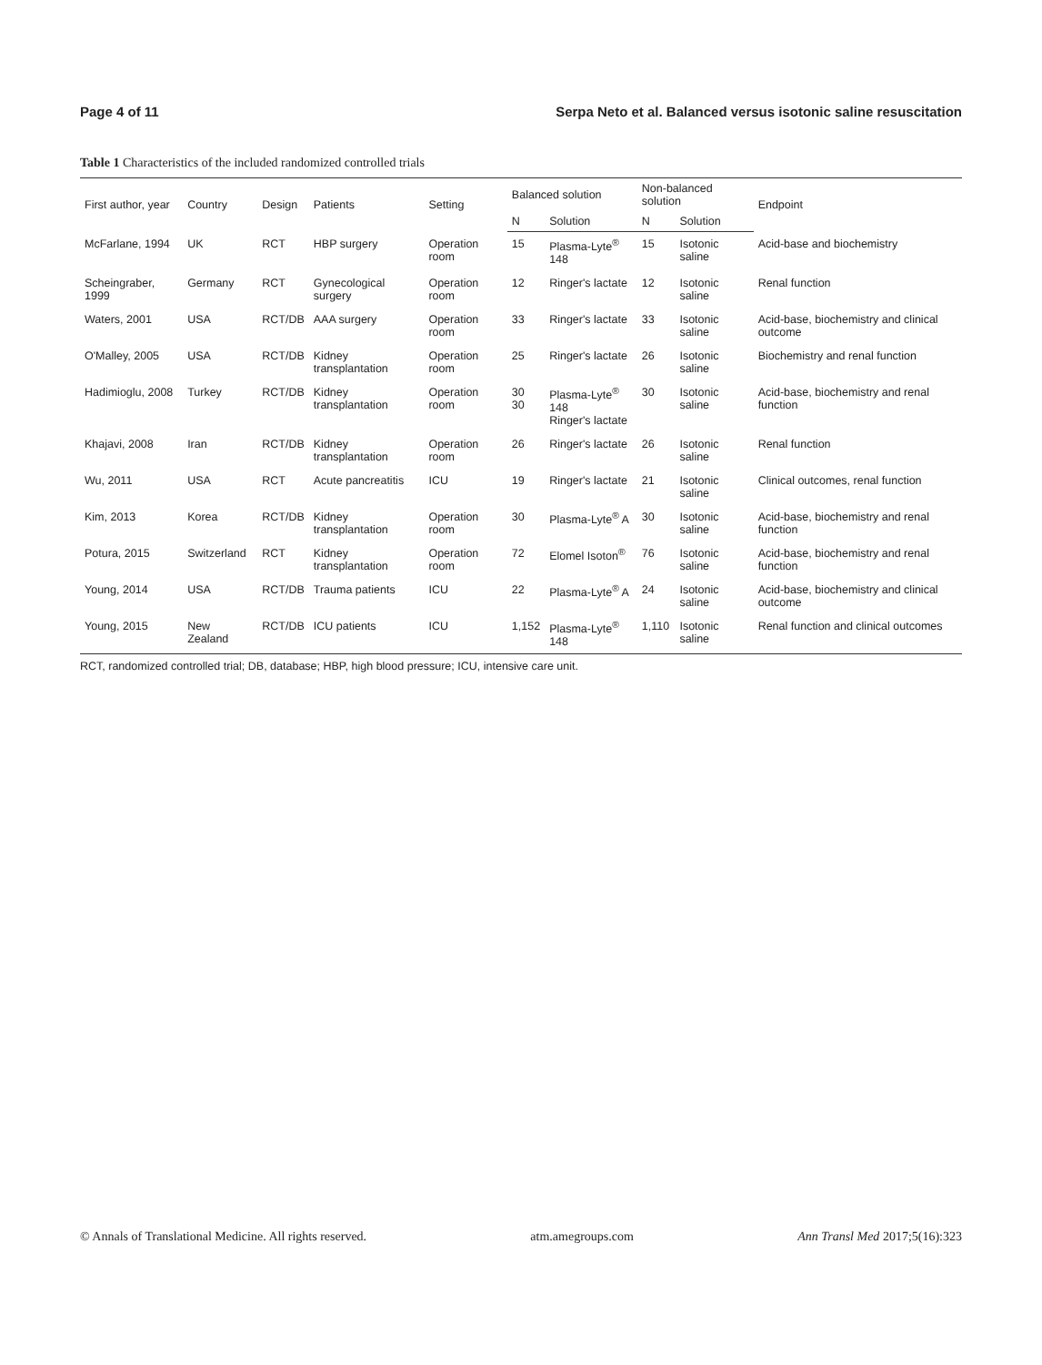Page 4 of 11 Serpa Neto et al. Balanced versus isotonic saline resuscitation
Table 1 Characteristics of the included randomized controlled trials
| First author, year | Country | Design | Patients | Setting | Balanced solution | | Non-balanced solution | | Endpoint |
| --- | --- | --- | --- | --- | --- | --- | --- | --- | --- |
| | | | | | N | Solution | N | Solution | |
| McFarlane, 1994 | UK | RCT | HBP surgery | Operation room | 15 | Plasma-Lyte<sup>®</sup> 148 | 15 | Isotonic saline | Acid-base and biochemistry |
| Scheingraber, 1999 | Germany | RCT | Gynecological surgery | Operation room | 12 | Ringer's lactate | 12 | Isotonic saline | Renal function |
| Waters, 2001 | USA | RCT/DB | AAA surgery | Operation room | 33 | Ringer's lactate | 33 | Isotonic saline | Acid-base, biochemistry and clinical outcome |
| O'Malley, 2005 | USA | RCT/DB | Kidney transplantation | Operation room | 25 | Ringer's lactate | 26 | Isotonic saline | Biochemistry and renal function |
| Hadimioglu, 2008 | Turkey | RCT/DB | Kidney transplantation | Operation room | 30 30 | Plasma-Lyte<sup>®</sup> 148 Ringer's lactate | 30 | Isotonic saline | Acid-base, biochemistry and renal function |
| Khajavi, 2008 | Iran | RCT/DB | Kidney transplantation | Operation room | 26 | Ringer's lactate | 26 | Isotonic saline | Renal function |
| Wu, 2011 | USA | RCT | Acute pancreatitis | ICU | 19 | Ringer's lactate | 21 | Isotonic saline | Clinical outcomes, renal function |
| Kim, 2013 | Korea | RCT/DB | Kidney transplantation | Operation room | 30 | Plasma-Lyte<sup>®</sup> A | 30 | Isotonic saline | Acid-base, biochemistry and renal function |
| Potura, 2015 | Switzerland | RCT | Kidney transplantation | Operation room | 72 | Elomel Isoton<sup>®</sup> | 76 | Isotonic saline | Acid-base, biochemistry and renal function |
| Young, 2014 | USA | RCT/DB | Trauma patients | ICU | 22 | Plasma-Lyte<sup>®</sup> A | 24 | Isotonic saline | Acid-base, biochemistry and clinical outcome |
| Young, 2015 | New Zealand | RCT/DB | ICU patients | ICU | 1,152 | Plasma-Lyte<sup>®</sup> 148 | 1,110 | Isotonic saline | Renal function and clinical outcomes |
RCT, randomized controlled trial; DB, database; HBP, high blood pressure; ICU, intensive care unit.
© Annals of Translational Medicine. All rights reserved. atm.amegroups.com Ann Transl Med 2017;5(16):323